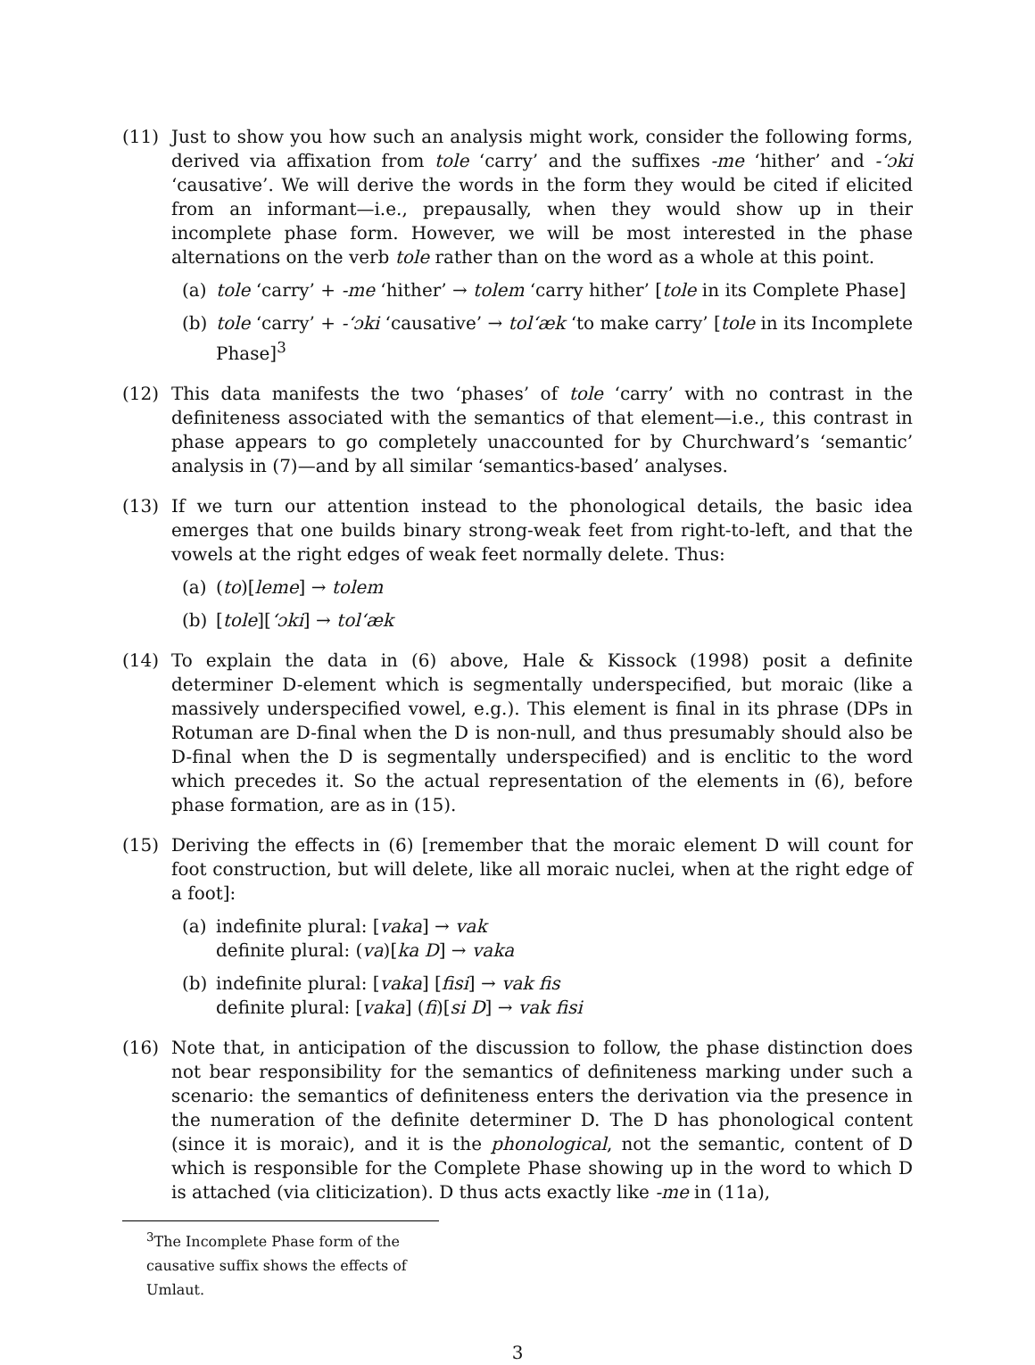(11) Just to show you how such an analysis might work, consider the following forms, derived via affixation from tole ‘carry’ and the suffixes -me ‘hither’ and -‘ɔki ‘causative’. We will derive the words in the form they would be cited if elicited from an informant—i.e., prepausally, when they would show up in their incomplete phase form. However, we will be most interested in the phase alternations on the verb tole rather than on the word as a whole at this point.
(a) tole ‘carry’ + -me ‘hither’ → tolem ‘carry hither’ [tole in its Complete Phase]
(b) tole ‘carry’ + -‘ɔki ‘causative’ → tol‘æk ‘to make carry’ [tole in its Incomplete Phase]<sup>3</sup>
(12) This data manifests the two ‘phases’ of tole ‘carry’ with no contrast in the definiteness associated with the semantics of that element—i.e., this contrast in phase appears to go completely unaccounted for by Churchward’s ‘semantic’ analysis in (7)—and by all similar ‘semantics-based’ analyses.
(13) If we turn our attention instead to the phonological details, the basic idea emerges that one builds binary strong-weak feet from right-to-left, and that the vowels at the right edges of weak feet normally delete. Thus:
(a) (to)[leme] → tolem
(b) [tole][‘ɔki] → tol‘æk
(14) To explain the data in (6) above, Hale & Kissock (1998) posit a definite determiner D-element which is segmentally underspecified, but moraic (like a massively underspecified vowel, e.g.). This element is final in its phrase (DPs in Rotuman are D-final when the D is non-null, and thus presumably should also be D-final when the D is segmentally underspecified) and is enclitic to the word which precedes it. So the actual representation of the elements in (6), before phase formation, are as in (15).
(15) Deriving the effects in (6) [remember that the moraic element D will count for foot construction, but will delete, like all moraic nuclei, when at the right edge of a foot]:
(a) indefinite plural: [vaka] → vak
definite plural: (va)[ka D] → vaka
(b) indefinite plural: [vaka] [fisi] → vak fis
definite plural: [vaka] (fi)[si D] → vak fisi
(16) Note that, in anticipation of the discussion to follow, the phase distinction does not bear responsibility for the semantics of definiteness marking under such a scenario: the semantics of definiteness enters the derivation via the presence in the numeration of the definite determiner D. The D has phonological content (since it is moraic), and it is the phonological, not the semantic, content of D which is responsible for the Complete Phase showing up in the word to which D is attached (via cliticization). D thus acts exactly like -me in (11a),
<sup>3</sup> The Incomplete Phase form of the causative suffix shows the effects of Umlaut.
3